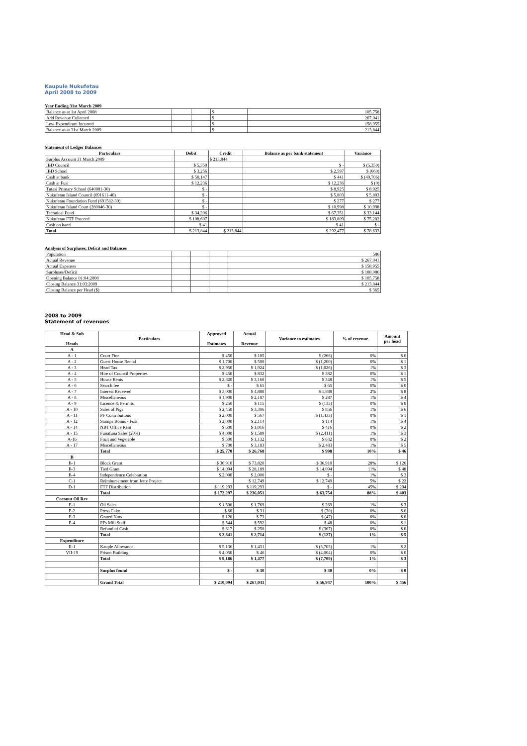Kaupule Nukufetau
April 2008 to 2009
Year Ending 31st March 2009
| Balance as at 1st April 2008 | | | $ | 105,758 |
| Add Revenue Collected | | | $ | 267,041 |
| Less Expenditure Incurred | | | $ | 158,955 |
| Balance as at 31st March 2009 | | | $ | 213,844 |
Statement of Ledger Balances
| Particulars | Debit | Credit | Balance as per bank statement | Variance |
| --- | --- | --- | --- | --- |
| Surplus Account 31 March 2009 | | $ 213,844 | | |
| IBD Council | $ 5,350 | | $ - | $ (5,350) |
| IBD School | $ 3,256 | | $ 2,597 | $ (660) |
| Cash at bank | $ 50,147 | | $ 441 | $ (49,706) |
| Cash at Fusi | $ 12,236 | | $ 12,236 | $ (0) |
| Tutasi Primary School (640881-30) | $ - | | $ 8,925 | $ 8,925 |
| Nukufetau Island Council (691611-40) | $ - | | $ 5,803 | $ 5,803 |
| Nukufetau Foundation Fund (691582-30) | $ - | | $ 277 | $ 277 |
| Nukufetau Island Court (280046-30) | $ - | | $ 10,998 | $ 10,998 |
| Technical Fund | $ 34,206 | | $ 67,351 | $ 33,144 |
| Nukufetau FTF Proceed | $ 108,607 | | $ 183,809 | $ 75,202 |
| Cash on hand | $ 41 | | $ 41 | $ - |
| Total | $ 213,844 | $ 213,844 | $ 292,477 | $ 78,633 |
Analysis of Surpluses, Deficit and Balances
| Population | | | | 586 |
| Actual Revenue | | | | $ 267,041 |
| Actual Expenses | | | | $ 158,955 |
| Surpluses/Deficit | | | | $ 108,086 |
| Opening Balance 01:04:2008 | | | | $ 105,758 |
| Closing Balance 31:03:2009 | | | | $ 213,844 |
| Closing Balance per Head ($) | | | | $ 365 |
2008 to 2009
Statement of revenues
| Head & Sub Heads | Particulars | Approved Estimates | Actual Revenue | Variance to estimates | % of revenue | Amount per head |
| --- | --- | --- | --- | --- | --- | --- |
| A | | | | | | |
| A - 1 | Court Fine | $ 450 | $ 185 | $ (266) | 0% | $ 0 |
| A - 2 | Guest House Rental | $ 1,700 | $ 500 | $ (1,200) | 0% | $ 1 |
| A - 3 | Head Tax | $ 2,950 | $ 1,924 | $ (1,026) | 1% | $ 3 |
| A - 4 | Hire of Council Properties | $ 450 | $ 832 | $ 382 | 0% | $ 1 |
| A - 5 | House Rents | $ 2,820 | $ 3,168 | $ 348 | 1% | $ 5 |
| A - 6 | Search fee | $ - | $ 65 | $ 65 | 0% | $ 0 |
| A - 7 | Interest Received | $ 3,000 | $ 4,888 | $ 1,888 | 2% | $ 8 |
| A - 8 | Miscellaneous | $ 1,900 | $ 2,187 | $ 287 | 1% | $ 4 |
| A - 9 | Licence & Permits | $ 250 | $ 115 | $ (135) | 0% | $ 0 |
| A - 10 | Sales of Pigs | $ 2,450 | $ 3,306 | $ 856 | 1% | $ 6 |
| A - 11 | PF Contributions | $ 2,000 | $ 567 | $ (1,433) | 0% | $ 1 |
| A - 12 | Stamps Bonus - Fusi | $ 2,000 | $ 2,114 | $ 114 | 1% | $ 4 |
| A - 14 | NBT Office Rent | $ 600 | $ 1,016 | $ 416 | 0% | $ 2 |
| A - 15 | Funafuna Sales (20%) | $ 4,000 | $ 1,589 | $ (2,411) | 1% | $ 3 |
| A-16 | Fruit and Vegetable | $ 500 | $ 1,132 | $ 632 | 0% | $ 2 |
| A - 17 | Miscellaneous | $ 700 | $ 3,183 | $ 2,483 | 1% | $ 5 |
| | Total | $ 25,770 | $ 26,768 | $ 998 | 10% | $ 46 |
| B | | | | | | |
| B-1 | Block Grant | $ 36,910 | $ 73,820 | $ 36,910 | 28% | $ 126 |
| B-3 | Tied Grant | $ 14,094 | $ 28,189 | $ 14,094 | 11% | $ 48 |
| B-4 | Independence Celebration | $ 2,000 | $ 2,000 | $ - | 1% | $ 3 |
| C-1 | Reimbursement from Jetty Project | | $ 12,749 | $ 12,749 | 5% | $ 22 |
| D-1 | FTF Distribution | $ 119,293 | $ 119,293 | $ - | 45% | $ 204 |
| | Total | $ 172,297 | $ 236,051 | $ 63,754 | 88% | $ 403 |
| Coconut Oil Rev | | | | | | |
| E-1 | Oil Sales | $ 1,500 | $ 1,769 | $ 269 | 1% | $ 3 |
| E-2 | Press Cake | $ 60 | $ 31 | $ (30) | 0% | $ 0 |
| E-3 | Grated Nuts | $ 120 | $ 73 | $ (47) | 0% | $ 0 |
| E-4 | PFs Mill Staff | $ 544 | $ 592 | $ 48 | 0% | $ 1 |
| | Refund of Cash | $ 617 | $ 250 | $ (367) | 0% | $ 0 |
| | Total | $ 2,841 | $ 2,714 | $ (127) | 1% | $ 5 |
| Expenditure | | | | | | |
| II-1 | Kauple Allowance | $ 5,136 | $ 1,431 | $ (3,705) | 1% | $ 2 |
| VII-19 | Prison Building | $ 4,050 | $ 46 | $ (4,004) | 0% | $ 0 |
| | Total | $ 9,186 | $ 1,477 | $ (7,709) | 1% | $ 3 |
| | Surplus found | $ - | $ 30 | $ 30 | 0% | $ 0 |
| | Grand Total | $ 210,094 | $ 267,041 | $ 56,947 | 100% | $ 456 |